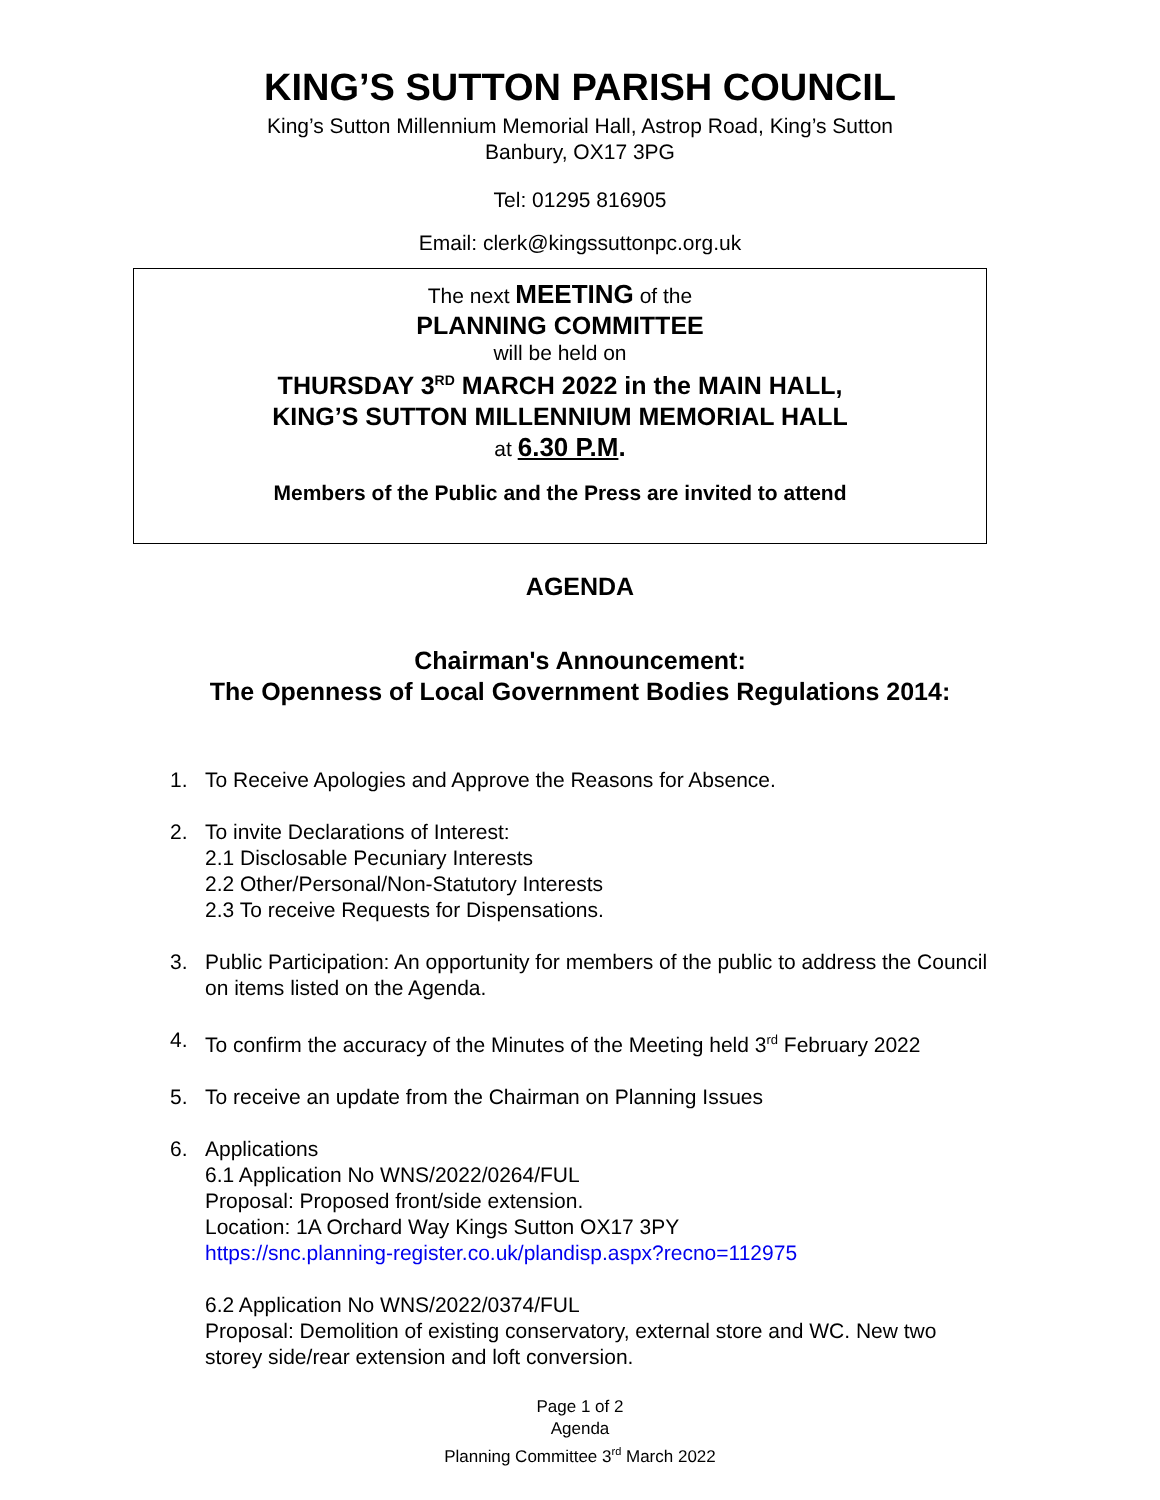KING’S SUTTON PARISH COUNCIL
King’s Sutton Millennium Memorial Hall, Astrop Road, King’s Sutton
Banbury, OX17 3PG
Tel: 01295 816905
Email: clerk@kingssuttonpc.org.uk
The next MEETING of the
PLANNING COMMITTEE
will be held on
THURSDAY 3<sup>RD</sup> MARCH 2022 in the MAIN HALL,
KING’S SUTTON MILLENNIUM MEMORIAL HALL
at 6.30 P.M.
Members of the Public and the Press are invited to attend
AGENDA
Chairman's Announcement:
The Openness of Local Government Bodies Regulations 2014:
1. To Receive Apologies and Approve the Reasons for Absence.
2. To invite Declarations of Interest:
2.1 Disclosable Pecuniary Interests
2.2 Other/Personal/Non-Statutory Interests
2.3 To receive Requests for Dispensations.
3. Public Participation: An opportunity for members of the public to address the Council on items listed on the Agenda.
4. To confirm the accuracy of the Minutes of the Meeting held 3<sup>rd</sup> February 2022
5. To receive an update from the Chairman on Planning Issues
6. Applications
6.1 Application No WNS/2022/0264/FUL
Proposal: Proposed front/side extension.
Location: 1A Orchard Way Kings Sutton OX17 3PY
https://snc.planning-register.co.uk/plandisp.aspx?recno=112975
6.2 Application No WNS/2022/0374/FUL
Proposal: Demolition of existing conservatory, external store and WC. New two storey side/rear extension and loft conversion.
Page 1 of 2
Agenda
Planning Committee 3<sup>rd</sup> March 2022